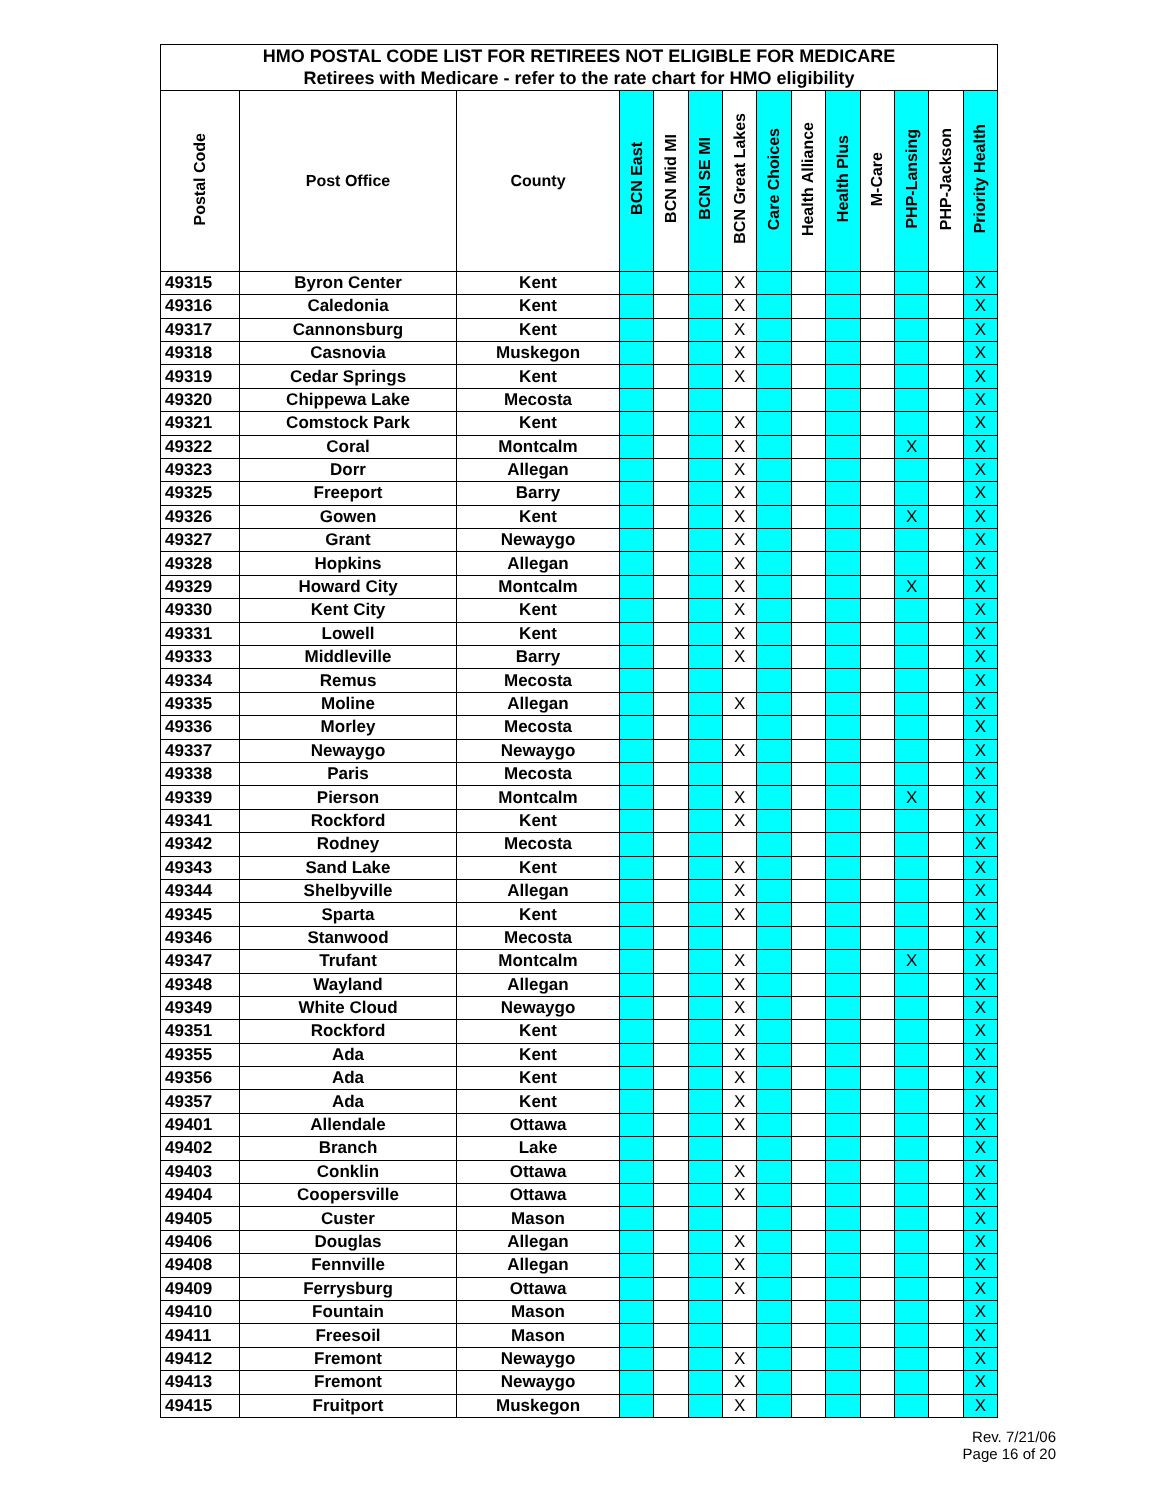| HMO POSTAL CODE LIST FOR RETIREES NOT ELIGIBLE FOR MEDICARE | | | | | | | | | | | | | |
| Retirees with Medicare - refer to the rate chart for HMO eligibility | | | | | | | | | | | | | |
| Postal Code | Post Office | County | BCN East | BCN Mid MI | BCN SE MI | BCN Great Lakes | Care Choices | Health Alliance | Health Plus | M-Care | PHP-Lansing | PHP-Jackson | Priority Health |
| 49315 | Byron Center | Kent | | | | X | | | | | | | X |
| 49316 | Caledonia | Kent | | | | X | | | | | | | X |
| 49317 | Cannonsburg | Kent | | | | X | | | | | | | X |
| 49318 | Casnovia | Muskegon | | | | X | | | | | | | X |
| 49319 | Cedar Springs | Kent | | | | X | | | | | | | X |
| 49320 | Chippewa Lake | Mecosta | | | | | | | | | | | X |
| 49321 | Comstock Park | Kent | | | | X | | | | | | | X |
| 49322 | Coral | Montcalm | | | | X | | | | | X | | X |
| 49323 | Dorr | Allegan | | | | X | | | | | | | X |
| 49325 | Freeport | Barry | | | | X | | | | | | | X |
| 49326 | Gowen | Kent | | | | X | | | | | X | | X |
| 49327 | Grant | Newaygo | | | | X | | | | | | | X |
| 49328 | Hopkins | Allegan | | | | X | | | | | | | X |
| 49329 | Howard City | Montcalm | | | | X | | | | | X | | X |
| 49330 | Kent City | Kent | | | | X | | | | | | | X |
| 49331 | Lowell | Kent | | | | X | | | | | | | X |
| 49333 | Middleville | Barry | | | | X | | | | | | | X |
| 49334 | Remus | Mecosta | | | | | | | | | | | X |
| 49335 | Moline | Allegan | | | | X | | | | | | | X |
| 49336 | Morley | Mecosta | | | | | | | | | | | X |
| 49337 | Newaygo | Newaygo | | | | X | | | | | | | X |
| 49338 | Paris | Mecosta | | | | | | | | | | | X |
| 49339 | Pierson | Montcalm | | | | X | | | | | X | | X |
| 49341 | Rockford | Kent | | | | X | | | | | | | X |
| 49342 | Rodney | Mecosta | | | | | | | | | | | X |
| 49343 | Sand Lake | Kent | | | | X | | | | | | | X |
| 49344 | Shelbyville | Allegan | | | | X | | | | | | | X |
| 49345 | Sparta | Kent | | | | X | | | | | | | X |
| 49346 | Stanwood | Mecosta | | | | | | | | | | | X |
| 49347 | Trufant | Montcalm | | | | X | | | | | X | | X |
| 49348 | Wayland | Allegan | | | | X | | | | | | | X |
| 49349 | White Cloud | Newaygo | | | | X | | | | | | | X |
| 49351 | Rockford | Kent | | | | X | | | | | | | X |
| 49355 | Ada | Kent | | | | X | | | | | | | X |
| 49356 | Ada | Kent | | | | X | | | | | | | X |
| 49357 | Ada | Kent | | | | X | | | | | | | X |
| 49401 | Allendale | Ottawa | | | | X | | | | | | | X |
| 49402 | Branch | Lake | | | | | | | | | | | X |
| 49403 | Conklin | Ottawa | | | | X | | | | | | | X |
| 49404 | Coopersville | Ottawa | | | | X | | | | | | | X |
| 49405 | Custer | Mason | | | | | | | | | | | X |
| 49406 | Douglas | Allegan | | | | X | | | | | | | X |
| 49408 | Fennville | Allegan | | | | X | | | | | | | X |
| 49409 | Ferrysburg | Ottawa | | | | X | | | | | | | X |
| 49410 | Fountain | Mason | | | | | | | | | | | X |
| 49411 | Freesoil | Mason | | | | | | | | | | | X |
| 49412 | Fremont | Newaygo | | | | X | | | | | | | X |
| 49413 | Fremont | Newaygo | | | | X | | | | | | | X |
| 49415 | Fruitport | Muskegon | | | | X | | | | | | | X |
Rev. 7/21/06
Page 16 of 20